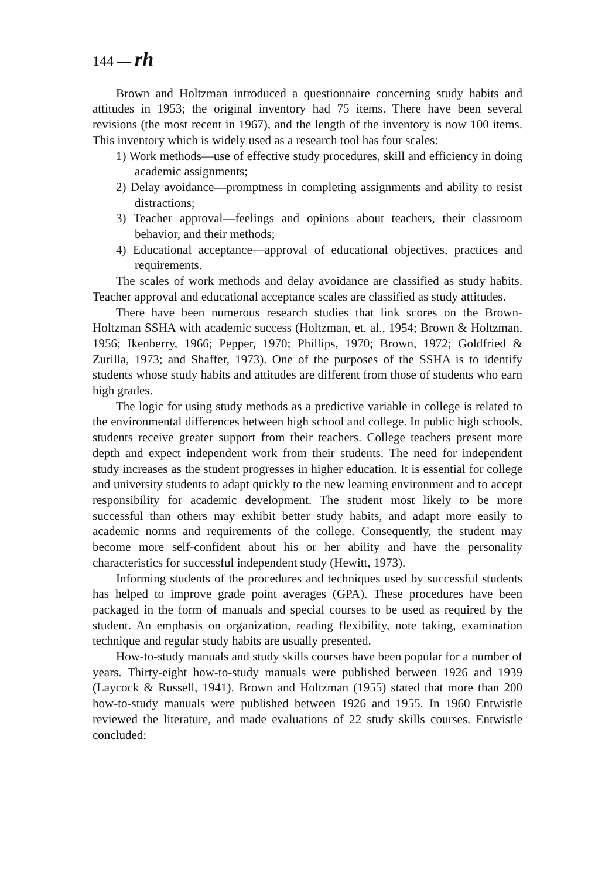144 — rh
Brown and Holtzman introduced a questionnaire concerning study habits and attitudes in 1953; the original inventory had 75 items. There have been several revisions (the most recent in 1967), and the length of the inventory is now 100 items. This inventory which is widely used as a research tool has four scales:
1) Work methods—use of effective study procedures, skill and efficiency in doing academic assignments;
2) Delay avoidance—promptness in completing assignments and ability to resist distractions;
3) Teacher approval—feelings and opinions about teachers, their classroom behavior, and their methods;
4) Educational acceptance—approval of educational objectives, practices and requirements.
The scales of work methods and delay avoidance are classified as study habits. Teacher approval and educational acceptance scales are classified as study attitudes.
There have been numerous research studies that link scores on the Brown-Holtzman SSHA with academic success (Holtzman, et. al., 1954; Brown & Holtzman, 1956; Ikenberry, 1966; Pepper, 1970; Phillips, 1970; Brown, 1972; Goldfried & Zurilla, 1973; and Shaffer, 1973). One of the purposes of the SSHA is to identify students whose study habits and attitudes are different from those of students who earn high grades.
The logic for using study methods as a predictive variable in college is related to the environmental differences between high school and college. In public high schools, students receive greater support from their teachers. College teachers present more depth and expect independent work from their students. The need for independent study increases as the student progresses in higher education. It is essential for college and university students to adapt quickly to the new learning environment and to accept responsibility for academic development. The student most likely to be more successful than others may exhibit better study habits, and adapt more easily to academic norms and requirements of the college. Consequently, the student may become more self-confident about his or her ability and have the personality characteristics for successful independent study (Hewitt, 1973).
Informing students of the procedures and techniques used by successful students has helped to improve grade point averages (GPA). These procedures have been packaged in the form of manuals and special courses to be used as required by the student. An emphasis on organization, reading flexibility, note taking, examination technique and regular study habits are usually presented.
How-to-study manuals and study skills courses have been popular for a number of years. Thirty-eight how-to-study manuals were published between 1926 and 1939 (Laycock & Russell, 1941). Brown and Holtzman (1955) stated that more than 200 how-to-study manuals were published between 1926 and 1955. In 1960 Entwistle reviewed the literature, and made evaluations of 22 study skills courses. Entwistle concluded: